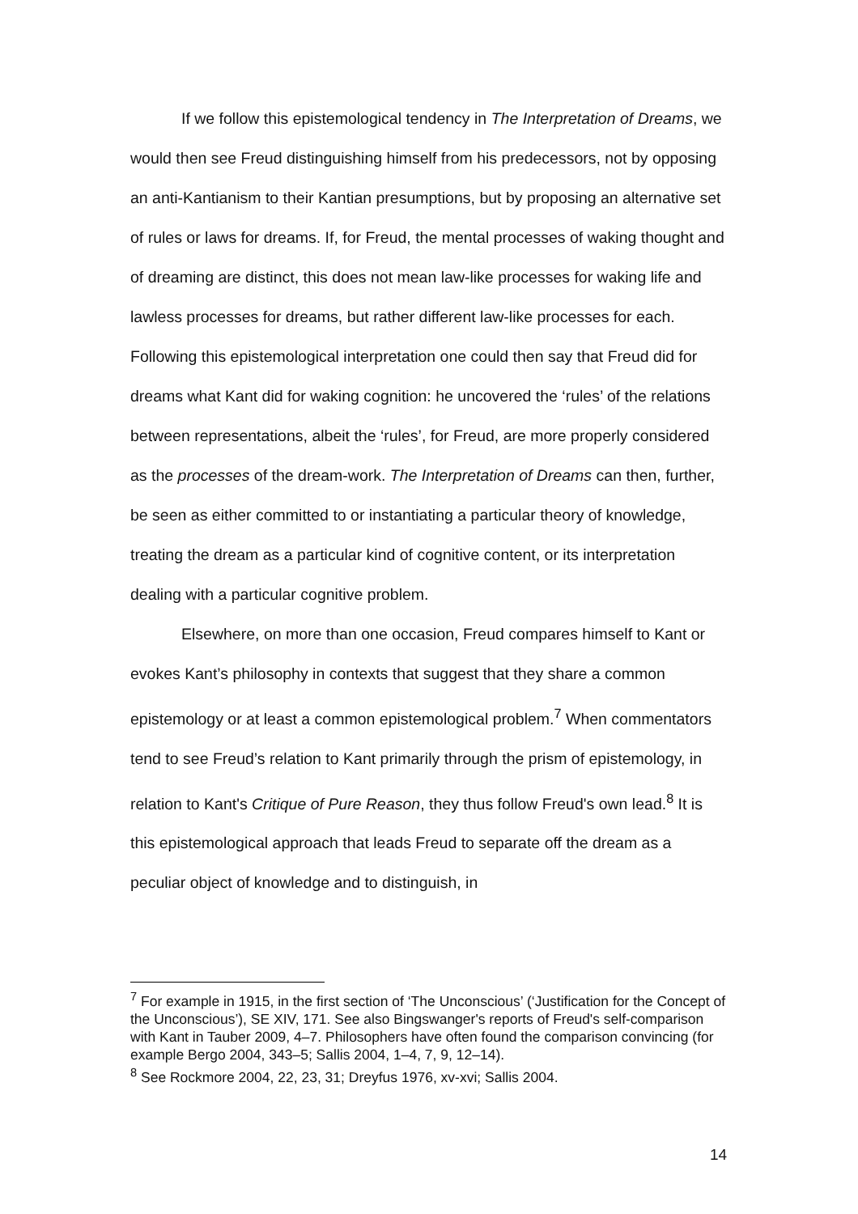If we follow this epistemological tendency in The Interpretation of Dreams, we would then see Freud distinguishing himself from his predecessors, not by opposing an anti-Kantianism to their Kantian presumptions, but by proposing an alternative set of rules or laws for dreams. If, for Freud, the mental processes of waking thought and of dreaming are distinct, this does not mean law-like processes for waking life and lawless processes for dreams, but rather different law-like processes for each. Following this epistemological interpretation one could then say that Freud did for dreams what Kant did for waking cognition: he uncovered the ‘rules’ of the relations between representations, albeit the ‘rules’, for Freud, are more properly considered as the processes of the dream-work. The Interpretation of Dreams can then, further, be seen as either committed to or instantiating a particular theory of knowledge, treating the dream as a particular kind of cognitive content, or its interpretation dealing with a particular cognitive problem.
Elsewhere, on more than one occasion, Freud compares himself to Kant or evokes Kant’s philosophy in contexts that suggest that they share a common epistemology or at least a common epistemological problem.<sup>7</sup> When commentators tend to see Freud’s relation to Kant primarily through the prism of epistemology, in relation to Kant's Critique of Pure Reason, they thus follow Freud's own lead.<sup>8</sup> It is this epistemological approach that leads Freud to separate off the dream as a peculiar object of knowledge and to distinguish, in
<sup>7</sup> For example in 1915, in the first section of ‘The Unconscious’ (‘Justification for the Concept of the Unconscious’), SE XIV, 171. See also Bingswanger's reports of Freud's self-comparison with Kant in Tauber 2009, 4–7. Philosophers have often found the comparison convincing (for example Bergo 2004, 343–5; Sallis 2004, 1–4, 7, 9, 12–14).
<sup>8</sup> See Rockmore 2004, 22, 23, 31; Dreyfus 1976, xv-xvi; Sallis 2004.
14